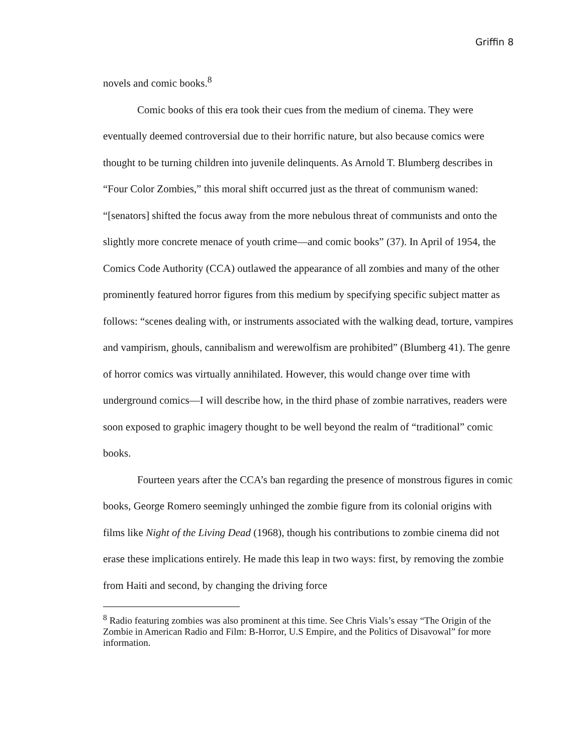Griffin 8
novels and comic books.<sup>8</sup>
Comic books of this era took their cues from the medium of cinema. They were eventually deemed controversial due to their horrific nature, but also because comics were thought to be turning children into juvenile delinquents. As Arnold T. Blumberg describes in “Four Color Zombies,” this moral shift occurred just as the threat of communism waned: “[senators] shifted the focus away from the more nebulous threat of communists and onto the slightly more concrete menace of youth crime—and comic books” (37). In April of 1954, the Comics Code Authority (CCA) outlawed the appearance of all zombies and many of the other prominently featured horror figures from this medium by specifying specific subject matter as follows: “scenes dealing with, or instruments associated with the walking dead, torture, vampires and vampirism, ghouls, cannibalism and werewolfism are prohibited” (Blumberg 41). The genre of horror comics was virtually annihilated. However, this would change over time with underground comics—I will describe how, in the third phase of zombie narratives, readers were soon exposed to graphic imagery thought to be well beyond the realm of “traditional” comic books.
Fourteen years after the CCA’s ban regarding the presence of monstrous figures in comic books, George Romero seemingly unhinged the zombie figure from its colonial origins with films like Night of the Living Dead (1968), though his contributions to zombie cinema did not erase these implications entirely. He made this leap in two ways: first, by removing the zombie from Haiti and second, by changing the driving force
<sup>8</sup> Radio featuring zombies was also prominent at this time. See Chris Vials’s essay “The Origin of the Zombie in American Radio and Film: B-Horror, U.S Empire, and the Politics of Disavowal” for more information.